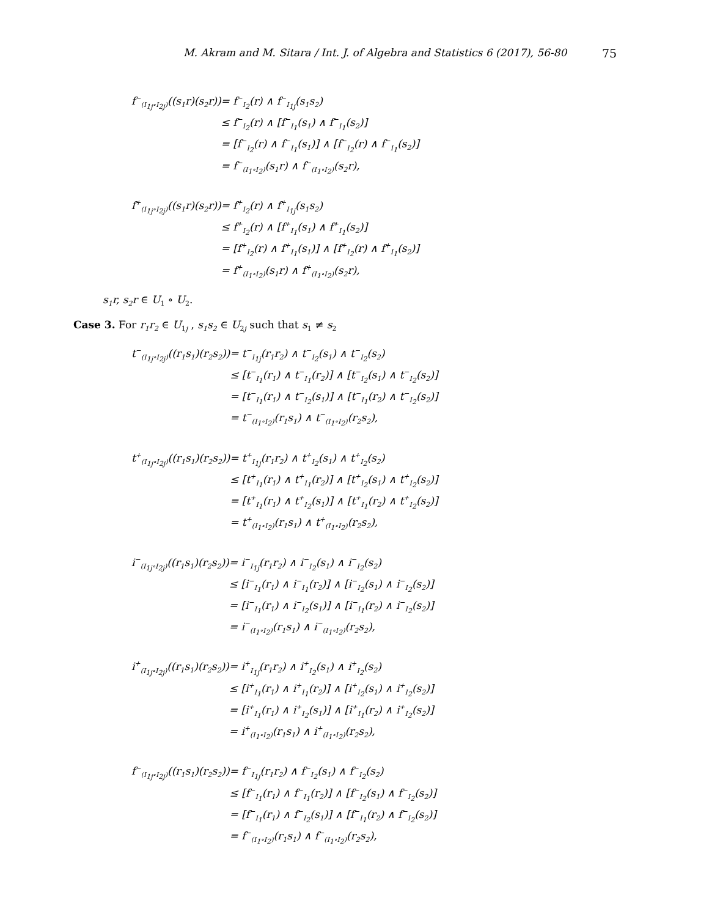M. Akram and M. Sitara / Int. J. of Algebra and Statistics 6 (2017), 56-80 75
| f<sup>−</sup><sub>(I<sub>1j</sub>∘I<sub>2j</sub>)</sub>((s<sub>1</sub>r)(s<sub>2</sub>r)) | = f<sup>−</sup><sub>I<sub>2</sub></sub>(r) ∧ f<sup>−</sup><sub>I<sub>1j</sub></sub>(s<sub>1</sub>s<sub>2</sub>) |
| | ≤ f<sup>−</sup><sub>I<sub>2</sub></sub>(r) ∧ [f<sup>−</sup><sub>I<sub>1</sub></sub>(s<sub>1</sub>) ∧ f<sup>−</sup><sub>I<sub>1</sub></sub>(s<sub>2</sub>)] |
| | = [f<sup>−</sup><sub>I<sub>2</sub></sub>(r) ∧ f<sup>−</sup><sub>I<sub>1</sub></sub>(s<sub>1</sub>)] ∧ [f<sup>−</sup><sub>I<sub>2</sub></sub>(r) ∧ f<sup>−</sup><sub>I<sub>1</sub></sub>(s<sub>2</sub>)] |
| | = f<sup>−</sup><sub>(I<sub>1</sub>∘I<sub>2</sub>)</sub>(s<sub>1</sub>r) ∧ f<sup>−</sup><sub>(I<sub>1</sub>∘I<sub>2</sub>)</sub>(s<sub>2</sub>r), |
| f<sup>+</sup><sub>(I<sub>1j</sub>∘I<sub>2j</sub>)</sub>((s<sub>1</sub>r)(s<sub>2</sub>r)) | = f<sup>+</sup><sub>I<sub>2</sub></sub>(r) ∧ f<sup>+</sup><sub>I<sub>1j</sub></sub>(s<sub>1</sub>s<sub>2</sub>) |
| | ≤ f<sup>+</sup><sub>I<sub>2</sub></sub>(r) ∧ [f<sup>+</sup><sub>I<sub>1</sub></sub>(s<sub>1</sub>) ∧ f<sup>+</sup><sub>I<sub>1</sub></sub>(s<sub>2</sub>)] |
| | = [f<sup>+</sup><sub>I<sub>2</sub></sub>(r) ∧ f<sup>+</sup><sub>I<sub>1</sub></sub>(s<sub>1</sub>)] ∧ [f<sup>+</sup><sub>I<sub>2</sub></sub>(r) ∧ f<sup>+</sup><sub>I<sub>1</sub></sub>(s<sub>2</sub>)] |
| | = f<sup>+</sup><sub>(I<sub>1</sub>∘I<sub>2</sub>)</sub>(s<sub>1</sub>r) ∧ f<sup>+</sup><sub>(I<sub>1</sub>∘I<sub>2</sub>)</sub>(s<sub>2</sub>r), |
s<sub>1</sub>r, s<sub>2</sub>r ∈ U<sub>1</sub> ∘ U<sub>2</sub>.
Case 3. For r<sub>1</sub>r<sub>2</sub> ∈ U<sub>1j</sub> , s<sub>1</sub>s<sub>2</sub> ∈ U<sub>2j</sub> such that s<sub>1</sub> ≠ s<sub>2</sub>
| t<sup>−</sup><sub>(I<sub>1j</sub>∘I<sub>2j</sub>)</sub>((r<sub>1</sub>s<sub>1</sub>)(r<sub>2</sub>s<sub>2</sub>)) | = t<sup>−</sup><sub>I<sub>1j</sub></sub>(r<sub>1</sub>r<sub>2</sub>) ∧ t<sup>−</sup><sub>I<sub>2</sub></sub>(s<sub>1</sub>) ∧ t<sup>−</sup><sub>I<sub>2</sub></sub>(s<sub>2</sub>) |
| | ≤ [t<sup>−</sup><sub>I<sub>1</sub></sub>(r<sub>1</sub>) ∧ t<sup>−</sup><sub>I<sub>1</sub></sub>(r<sub>2</sub>)] ∧ [t<sup>−</sup><sub>I<sub>2</sub></sub>(s<sub>1</sub>) ∧ t<sup>−</sup><sub>I<sub>2</sub></sub>(s<sub>2</sub>)] |
| | = [t<sup>−</sup><sub>I<sub>1</sub></sub>(r<sub>1</sub>) ∧ t<sup>−</sup><sub>I<sub>2</sub></sub>(s<sub>1</sub>)] ∧ [t<sup>−</sup><sub>I<sub>1</sub></sub>(r<sub>2</sub>) ∧ t<sup>−</sup><sub>I<sub>2</sub></sub>(s<sub>2</sub>)] |
| | = t<sup>−</sup><sub>(I<sub>1</sub>∘I<sub>2</sub>)</sub>(r<sub>1</sub>s<sub>1</sub>) ∧ t<sup>−</sup><sub>(I<sub>1</sub>∘I<sub>2</sub>)</sub>(r<sub>2</sub>s<sub>2</sub>), |
| t<sup>+</sup><sub>(I<sub>1j</sub>∘I<sub>2j</sub>)</sub>((r<sub>1</sub>s<sub>1</sub>)(r<sub>2</sub>s<sub>2</sub>)) | = t<sup>+</sup><sub>I<sub>1j</sub></sub>(r<sub>1</sub>r<sub>2</sub>) ∧ t<sup>+</sup><sub>I<sub>2</sub></sub>(s<sub>1</sub>) ∧ t<sup>+</sup><sub>I<sub>2</sub></sub>(s<sub>2</sub>) |
| | ≤ [t<sup>+</sup><sub>I<sub>1</sub></sub>(r<sub>1</sub>) ∧ t<sup>+</sup><sub>I<sub>1</sub></sub>(r<sub>2</sub>)] ∧ [t<sup>+</sup><sub>I<sub>2</sub></sub>(s<sub>1</sub>) ∧ t<sup>+</sup><sub>I<sub>2</sub></sub>(s<sub>2</sub>)] |
| | = [t<sup>+</sup><sub>I<sub>1</sub></sub>(r<sub>1</sub>) ∧ t<sup>+</sup><sub>I<sub>2</sub></sub>(s<sub>1</sub>)] ∧ [t<sup>+</sup><sub>I<sub>1</sub></sub>(r<sub>2</sub>) ∧ t<sup>+</sup><sub>I<sub>2</sub></sub>(s<sub>2</sub>)] |
| | = t<sup>+</sup><sub>(I<sub>1</sub>∘I<sub>2</sub>)</sub>(r<sub>1</sub>s<sub>1</sub>) ∧ t<sup>+</sup><sub>(I<sub>1</sub>∘I<sub>2</sub>)</sub>(r<sub>2</sub>s<sub>2</sub>), |
| i<sup>−</sup><sub>(I<sub>1j</sub>∘I<sub>2j</sub>)</sub>((r<sub>1</sub>s<sub>1</sub>)(r<sub>2</sub>s<sub>2</sub>)) | = i<sup>−</sup><sub>I<sub>1j</sub></sub>(r<sub>1</sub>r<sub>2</sub>) ∧ i<sup>−</sup><sub>I<sub>2</sub></sub>(s<sub>1</sub>) ∧ i<sup>−</sup><sub>I<sub>2</sub></sub>(s<sub>2</sub>) |
| | ≤ [i<sup>−</sup><sub>I<sub>1</sub></sub>(r<sub>1</sub>) ∧ i<sup>−</sup><sub>I<sub>1</sub></sub>(r<sub>2</sub>)] ∧ [i<sup>−</sup><sub>I<sub>2</sub></sub>(s<sub>1</sub>) ∧ i<sup>−</sup><sub>I<sub>2</sub></sub>(s<sub>2</sub>)] |
| | = [i<sup>−</sup><sub>I<sub>1</sub></sub>(r<sub>1</sub>) ∧ i<sup>−</sup><sub>I<sub>2</sub></sub>(s<sub>1</sub>)] ∧ [i<sup>−</sup><sub>I<sub>1</sub></sub>(r<sub>2</sub>) ∧ i<sup>−</sup><sub>I<sub>2</sub></sub>(s<sub>2</sub>)] |
| | = i<sup>−</sup><sub>(I<sub>1</sub>∘I<sub>2</sub>)</sub>(r<sub>1</sub>s<sub>1</sub>) ∧ i<sup>−</sup><sub>(I<sub>1</sub>∘I<sub>2</sub>)</sub>(r<sub>2</sub>s<sub>2</sub>), |
| i<sup>+</sup><sub>(I<sub>1j</sub>∘I<sub>2j</sub>)</sub>((r<sub>1</sub>s<sub>1</sub>)(r<sub>2</sub>s<sub>2</sub>)) | = i<sup>+</sup><sub>I<sub>1j</sub></sub>(r<sub>1</sub>r<sub>2</sub>) ∧ i<sup>+</sup><sub>I<sub>2</sub></sub>(s<sub>1</sub>) ∧ i<sup>+</sup><sub>I<sub>2</sub></sub>(s<sub>2</sub>) |
| | ≤ [i<sup>+</sup><sub>I<sub>1</sub></sub>(r<sub>1</sub>) ∧ i<sup>+</sup><sub>I<sub>1</sub></sub>(r<sub>2</sub>)] ∧ [i<sup>+</sup><sub>I<sub>2</sub></sub>(s<sub>1</sub>) ∧ i<sup>+</sup><sub>I<sub>2</sub></sub>(s<sub>2</sub>)] |
| | = [i<sup>+</sup><sub>I<sub>1</sub></sub>(r<sub>1</sub>) ∧ i<sup>+</sup><sub>I<sub>2</sub></sub>(s<sub>1</sub>)] ∧ [i<sup>+</sup><sub>I<sub>1</sub></sub>(r<sub>2</sub>) ∧ i<sup>+</sup><sub>I<sub>2</sub></sub>(s<sub>2</sub>)] |
| | = i<sup>+</sup><sub>(I<sub>1</sub>∘I<sub>2</sub>)</sub>(r<sub>1</sub>s<sub>1</sub>) ∧ i<sup>+</sup><sub>(I<sub>1</sub>∘I<sub>2</sub>)</sub>(r<sub>2</sub>s<sub>2</sub>), |
| f<sup>−</sup><sub>(I<sub>1j</sub>∘I<sub>2j</sub>)</sub>((r<sub>1</sub>s<sub>1</sub>)(r<sub>2</sub>s<sub>2</sub>)) | = f<sup>−</sup><sub>I<sub>1j</sub></sub>(r<sub>1</sub>r<sub>2</sub>) ∧ f<sup>−</sup><sub>I<sub>2</sub></sub>(s<sub>1</sub>) ∧ f<sup>−</sup><sub>I<sub>2</sub></sub>(s<sub>2</sub>) |
| | ≤ [f<sup>−</sup><sub>I<sub>1</sub></sub>(r<sub>1</sub>) ∧ f<sup>−</sup><sub>I<sub>1</sub></sub>(r<sub>2</sub>)] ∧ [f<sup>−</sup><sub>I<sub>2</sub></sub>(s<sub>1</sub>) ∧ f<sup>−</sup><sub>I<sub>2</sub></sub>(s<sub>2</sub>)] |
| | = [f<sup>−</sup><sub>I<sub>1</sub></sub>(r<sub>1</sub>) ∧ f<sup>−</sup><sub>I<sub>2</sub></sub>(s<sub>1</sub>)] ∧ [f<sup>−</sup><sub>I<sub>1</sub></sub>(r<sub>2</sub>) ∧ f<sup>−</sup><sub>I<sub>2</sub></sub>(s<sub>2</sub>)] |
| | = f<sup>−</sup><sub>(I<sub>1</sub>∘I<sub>2</sub>)</sub>(r<sub>1</sub>s<sub>1</sub>) ∧ f<sup>−</sup><sub>(I<sub>1</sub>∘I<sub>2</sub>)</sub>(r<sub>2</sub>s<sub>2</sub>), |